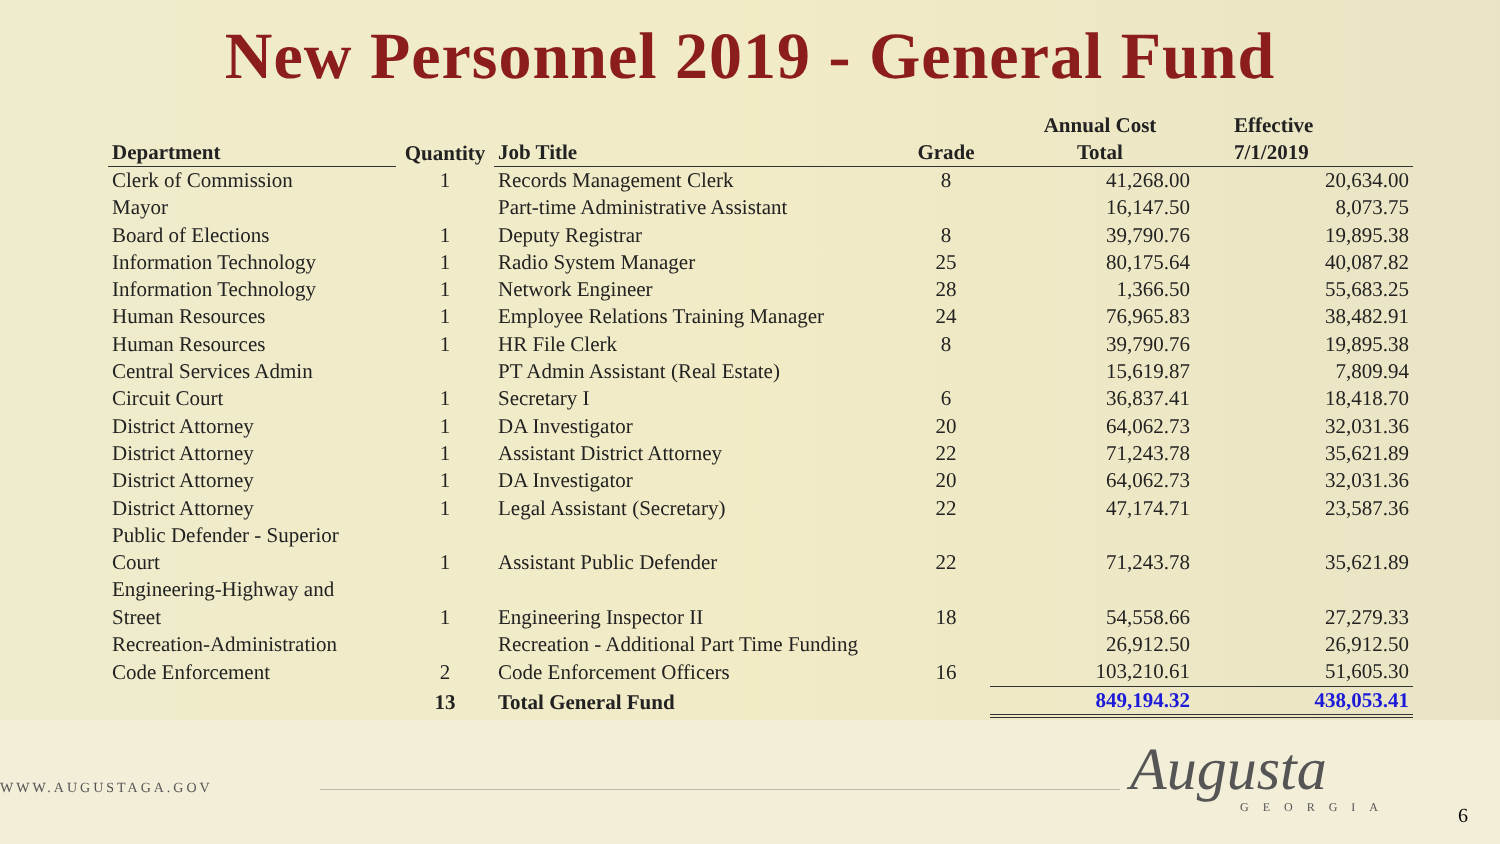New Personnel 2019 - General Fund
| Department | Quantity | Job Title | Grade | Annual Cost | Effective |
| --- | --- | --- | --- | --- | --- |
| | | | | Total | 7/1/2019 |
| Clerk of Commission | 1 | Records Management Clerk | 8 | 41,268.00 | 20,634.00 |
| Mayor | | Part-time Administrative Assistant | | 16,147.50 | 8,073.75 |
| Board of Elections | 1 | Deputy Registrar | 8 | 39,790.76 | 19,895.38 |
| Information Technology | 1 | Radio System Manager | 25 | 80,175.64 | 40,087.82 |
| Information Technology | 1 | Network Engineer | 28 | 1,366.50 | 55,683.25 |
| Human Resources | 1 | Employee Relations Training Manager | 24 | 76,965.83 | 38,482.91 |
| Human Resources | 1 | HR File Clerk | 8 | 39,790.76 | 19,895.38 |
| Central Services Admin | | PT Admin Assistant (Real Estate) | | 15,619.87 | 7,809.94 |
| Circuit Court | 1 | Secretary I | 6 | 36,837.41 | 18,418.70 |
| District Attorney | 1 | DA Investigator | 20 | 64,062.73 | 32,031.36 |
| District Attorney | 1 | Assistant District Attorney | 22 | 71,243.78 | 35,621.89 |
| District Attorney | 1 | DA Investigator | 20 | 64,062.73 | 32,031.36 |
| District Attorney | 1 | Legal Assistant (Secretary) | 22 | 47,174.71 | 23,587.36 |
| Public Defender - Superior Court | 1 | Assistant Public Defender | 22 | 71,243.78 | 35,621.89 |
| Engineering-Highway and Street | 1 | Engineering Inspector II | 18 | 54,558.66 | 27,279.33 |
| Recreation-Administration | | Recreation - Additional Part Time Funding | | 26,912.50 | 26,912.50 |
| Code Enforcement | 2 | Code Enforcement Officers | 16 | 103,210.61 | 51,605.30 |
| | 13 | Total General Fund | | 849,194.32 | 438,053.41 |
WWW.AUGUSTAGA.GOV Augusta
GEORGIA 6